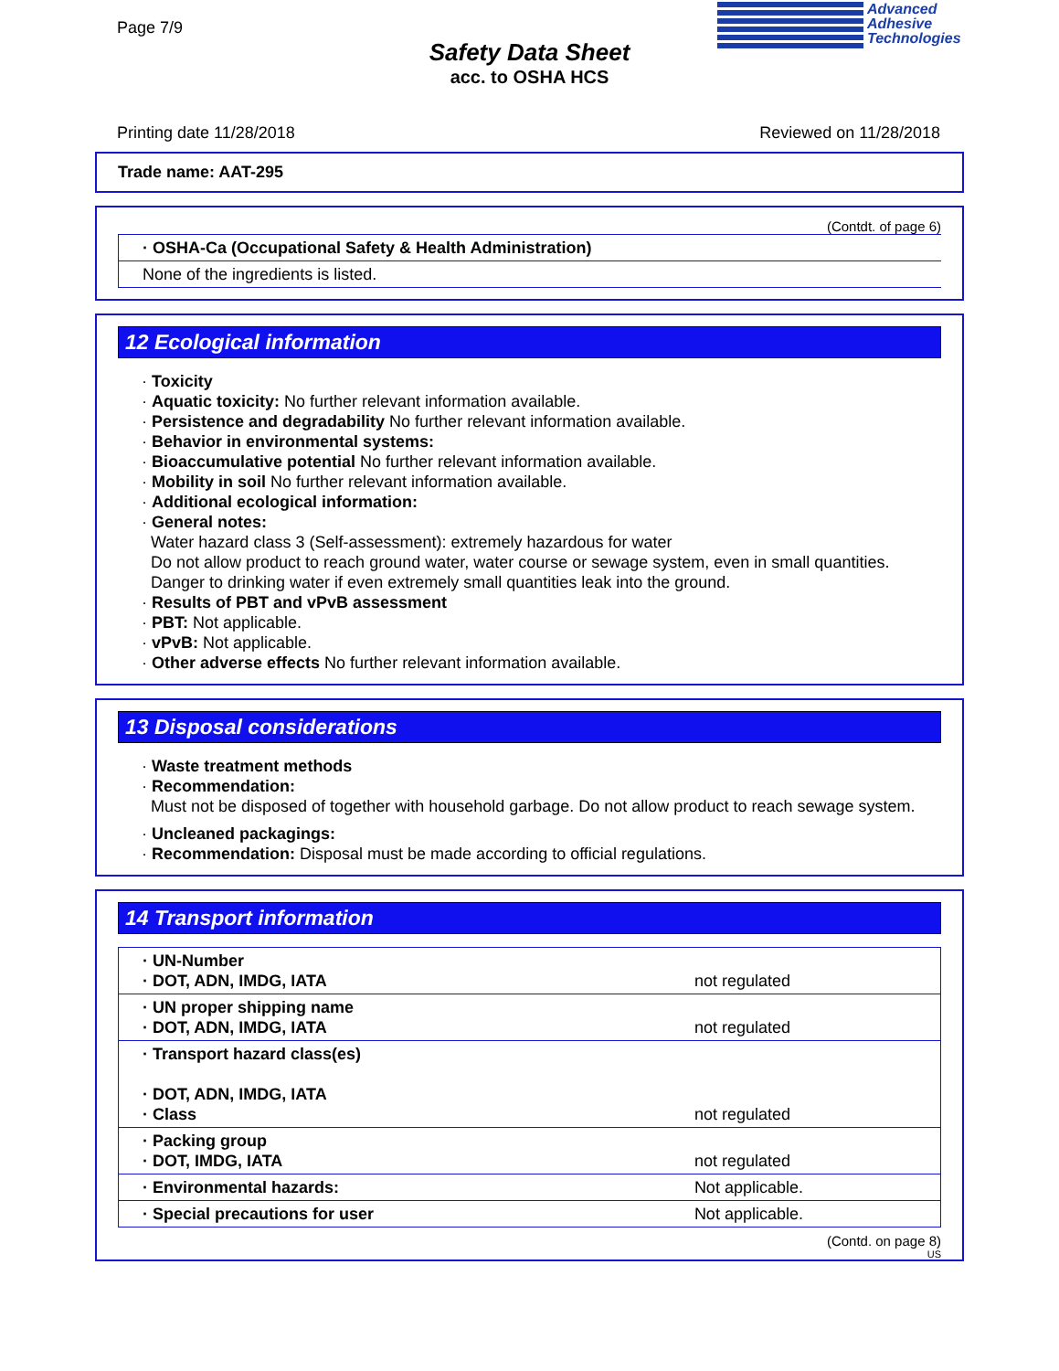Page 7/9
Safety Data Sheet
acc. to OSHA HCS
Advanced
Adhesive
Technologies
Printing date 11/28/2018 Reviewed on 11/28/2018
Trade name: AAT-295
(Contdt. of page 6)
| · OSHA-Ca (Occupational Safety & Health Administration) |
| None of the ingredients is listed. |
12 Ecological information
· Toxicity
· Aquatic toxicity: No further relevant information available.
· Persistence and degradability No further relevant information available.
· Behavior in environmental systems:
· Bioaccumulative potential No further relevant information available.
· Mobility in soil No further relevant information available.
· Additional ecological information:
· General notes:
Water hazard class 3 (Self-assessment): extremely hazardous for water
Do not allow product to reach ground water, water course or sewage system, even in small quantities.
Danger to drinking water if even extremely small quantities leak into the ground.
· Results of PBT and vPvB assessment
· PBT: Not applicable.
· vPvB: Not applicable.
· Other adverse effects No further relevant information available.
13 Disposal considerations
· Waste treatment methods
· Recommendation:
Must not be disposed of together with household garbage. Do not allow product to reach sewage system.
· Uncleaned packagings:
· Recommendation: Disposal must be made according to official regulations.
14 Transport information
| · UN-Number · DOT, ADN, IMDG, IATA | not regulated |
| · UN proper shipping name · DOT, ADN, IMDG, IATA | not regulated |
| · Transport hazard class(es) · DOT, ADN, IMDG, IATA · Class | not regulated |
| · Packing group · DOT, IMDG, IATA | not regulated |
| · Environmental hazards: | Not applicable. |
| · Special precautions for user | Not applicable. |
(Contd. on page 8)
US